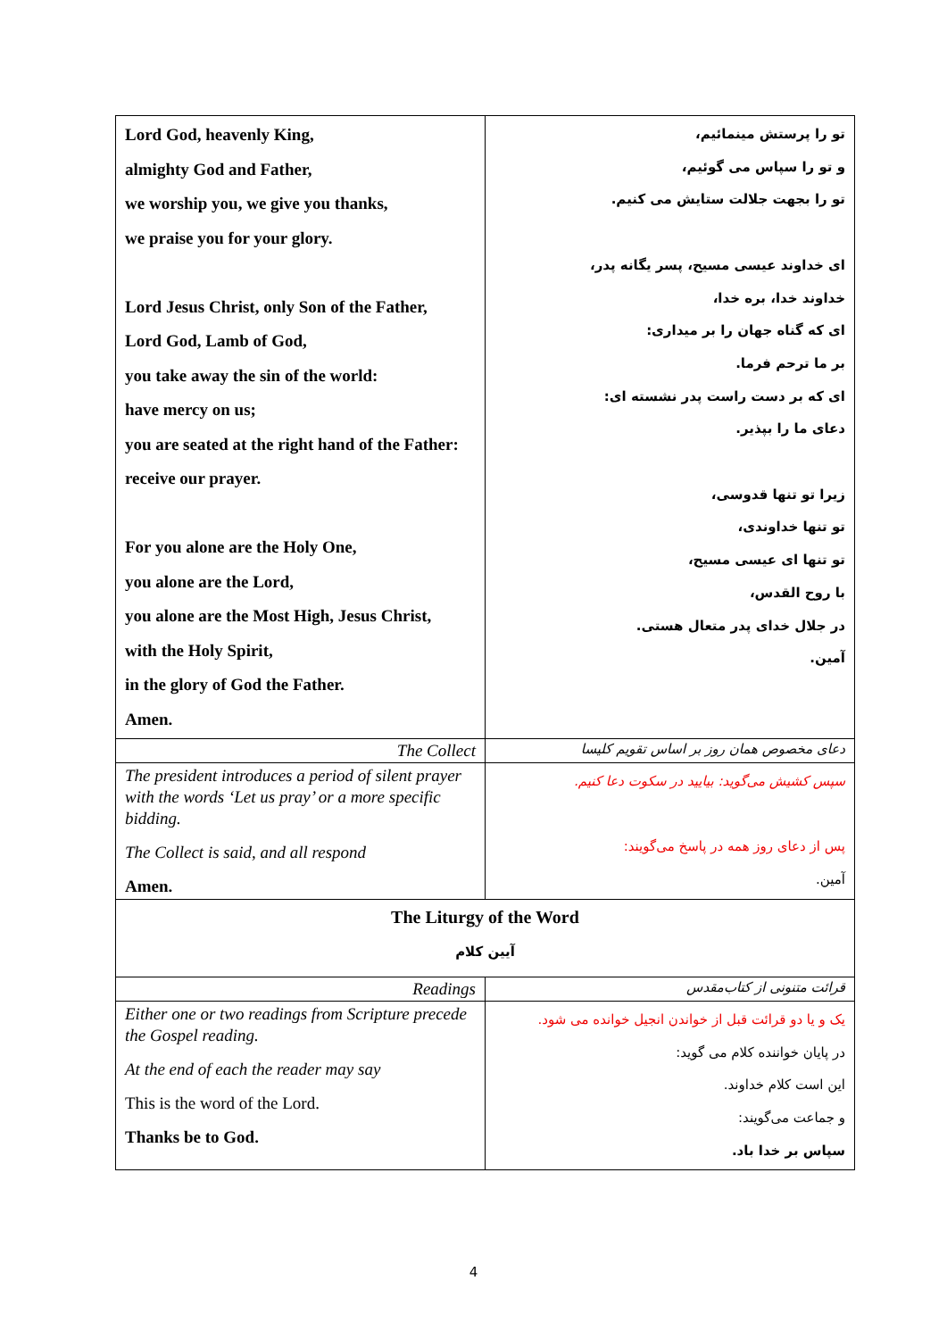| Lord God, heavenly King, almighty God and Father, we worship you, we give you thanks, we praise you for your glory. Lord Jesus Christ, only Son of the Father, Lord God, Lamb of God, you take away the sin of the world: have mercy on us; you are seated at the right hand of the Father: receive our prayer. For you alone are the Holy One, you alone are the Lord, you alone are the Most High, Jesus Christ, with the Holy Spirit, in the glory of God the Father. Amen. | تو را پرستش مینمائیم، و تو را سپاس می گوئیم، تو را بجهت جلالت ستایش می کنیم. ای خداوند عیسی مسیح، پسر یگانه پدر، خداوند خدا، بره خدا، ای که گناه جهان را بر میداری: بر ما ترحم فرما. ای که بر دست راست پدر نشسته ای: دعای ما را بپذیر. زیرا تو تنها قدوسی، تو تنها خداوندی، تو تنها ای عیسی مسیح، با روح القدس، در جلال خدای پدر متعال هستی. آمین. |
| The Collect | دعای مخصوص همان روز بر اساس تقویم کلیسا |
| The president introduces a period of silent prayer with the words ‘Let us pray’ or a more specific bidding. The Collect is said, and all respond Amen. | سپس کشیش می‌گوید: بیایید در سکوت دعا کنیم. پس از دعای روز همه در پاسخ می‌گویند: آمین. |
| The Liturgy of the Word آیین کلام | |
| Readings | قرائت متنونی از کتاب‌مقدس |
| Either one or two readings from Scripture precede the Gospel reading. At the end of each the reader may say This is the word of the Lord. Thanks be to God. | یک و یا دو قرائت قبل از خواندن انجیل خوانده می شود. در پایان خواننده کلام می گوید: این است کلام خداوند. و جماعت می‌گویند: سپاس بر خدا باد. |
4